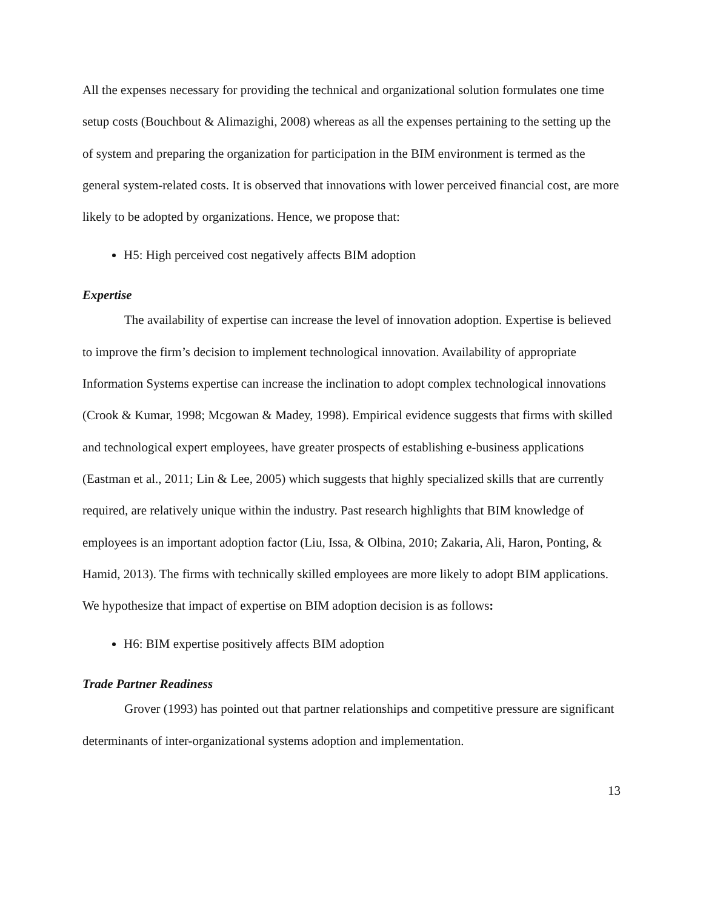All the expenses necessary for providing the technical and organizational solution formulates one time setup costs (Bouchbout & Alimazighi, 2008) whereas as all the expenses pertaining to the setting up the of system and preparing the organization for participation in the BIM environment is termed as the general system-related costs. It is observed that innovations with lower perceived financial cost, are more likely to be adopted by organizations. Hence, we propose that:
H5: High perceived cost negatively affects BIM adoption
Expertise
The availability of expertise can increase the level of innovation adoption. Expertise is believed to improve the firm’s decision to implement technological innovation. Availability of appropriate Information Systems expertise can increase the inclination to adopt complex technological innovations (Crook & Kumar, 1998; Mcgowan & Madey, 1998). Empirical evidence suggests that firms with skilled and technological expert employees, have greater prospects of establishing e-business applications (Eastman et al., 2011; Lin & Lee, 2005) which suggests that highly specialized skills that are currently required, are relatively unique within the industry. Past research highlights that BIM knowledge of employees is an important adoption factor (Liu, Issa, & Olbina, 2010; Zakaria, Ali, Haron, Ponting, & Hamid, 2013). The firms with technically skilled employees are more likely to adopt BIM applications. We hypothesize that impact of expertise on BIM adoption decision is as follows:
H6: BIM expertise positively affects BIM adoption
Trade Partner Readiness
Grover (1993) has pointed out that partner relationships and competitive pressure are significant determinants of inter-organizational systems adoption and implementation.
13